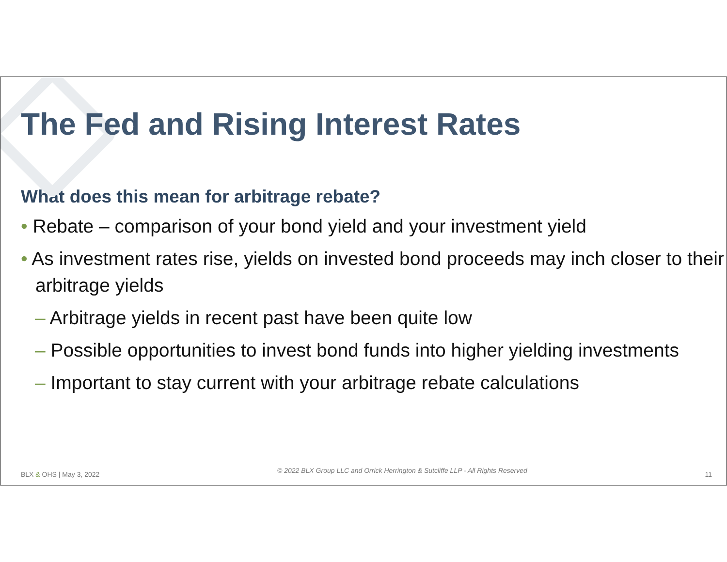The Fed and Rising Interest Rates
What does this mean for arbitrage rebate?
• Rebate – comparison of your bond yield and your investment yield
• As investment rates rise, yields on invested bond proceeds may inch closer to their arbitrage yields
– Arbitrage yields in recent past have been quite low
– Possible opportunities to invest bond funds into higher yielding investments
– Important to stay current with your arbitrage rebate calculations
BLX & OHS | May 3, 2022 © 2022 BLX Group LLC and Orrick Herrington & Sutcliffe LLP - All Rights Reserved 11